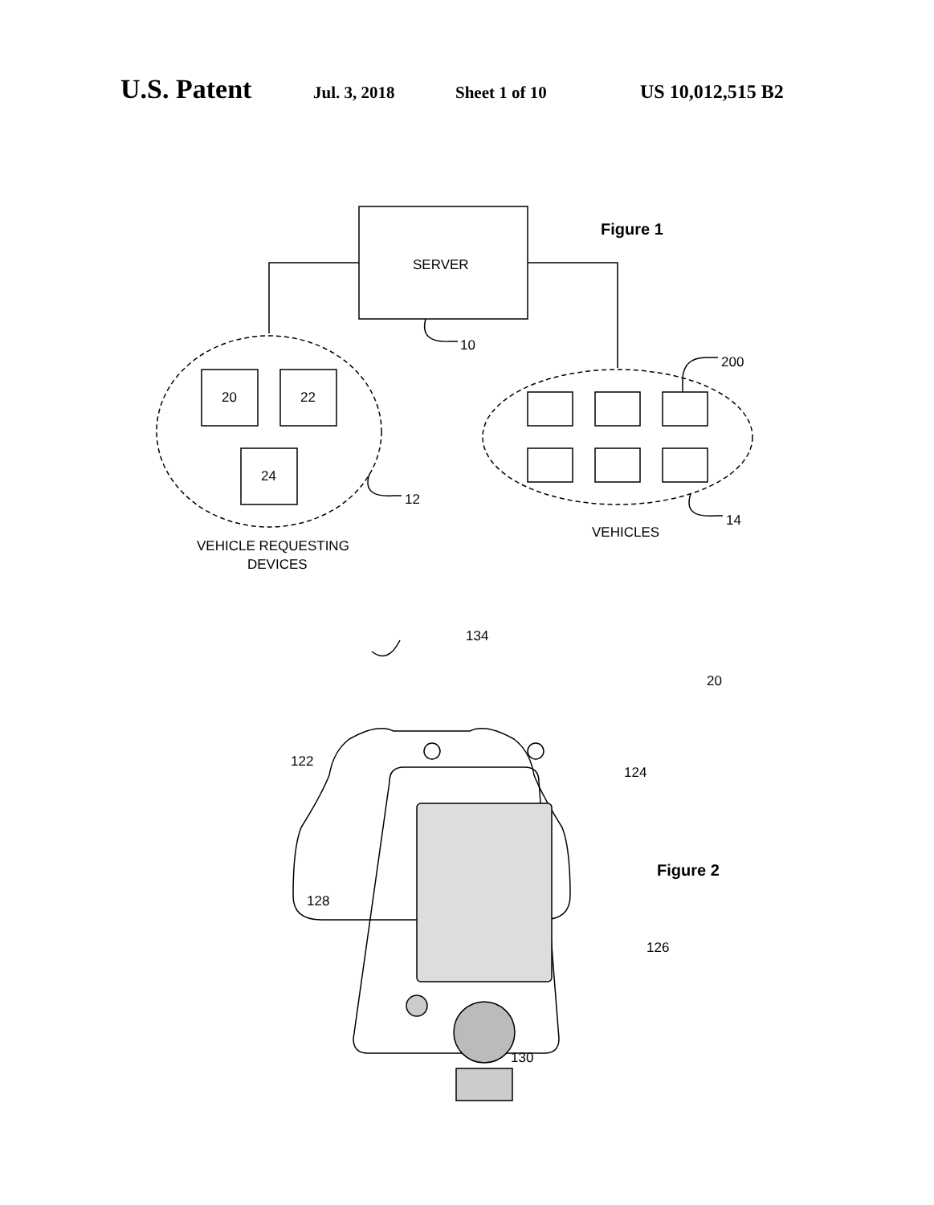U.S. Patent Jul. 3, 2018 Sheet 1 of 10 US 10,012,515 B2
SERVER
Figure 1
10
20
22
24
200
12
14
VEHICLE REQUESTING
DEVICES
VEHICLES
134
20
122
124
Figure 2
128
126
130